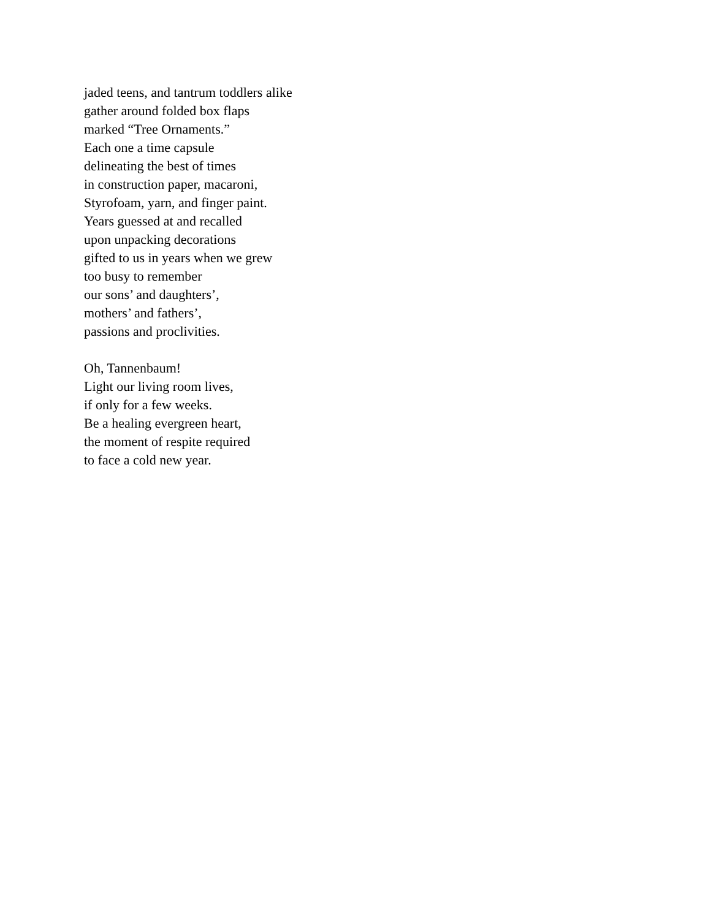jaded teens, and tantrum toddlers alike
gather around folded box flaps
marked “Tree Ornaments.”
Each one a time capsule
delineating the best of times
in construction paper, macaroni,
Styrofoam, yarn, and finger paint.
Years guessed at and recalled
upon unpacking decorations
gifted to us in years when we grew
too busy to remember
our sons’ and daughters’,
mothers’ and fathers’,
passions and proclivities.
Oh, Tannenbaum!
Light our living room lives,
if only for a few weeks.
Be a healing evergreen heart,
the moment of respite required
to face a cold new year.